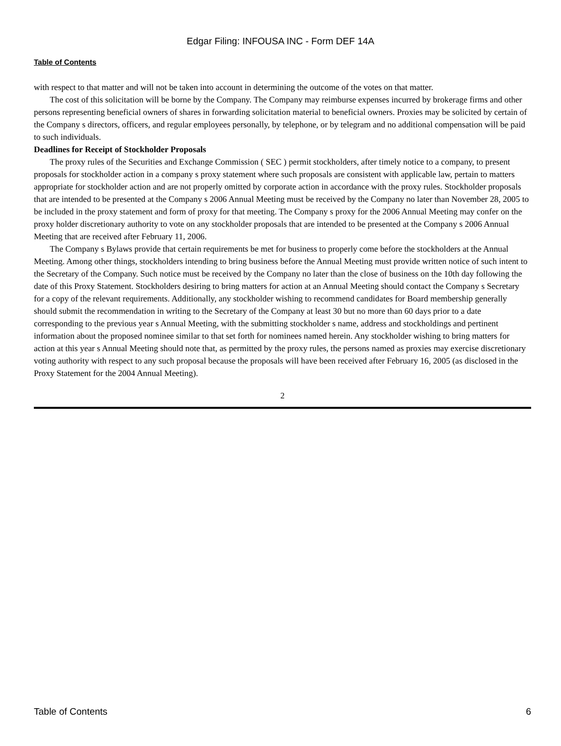Edgar Filing: INFOUSA INC - Form DEF 14A
Table of Contents
with respect to that matter and will not be taken into account in determining the outcome of the votes on that matter.
The cost of this solicitation will be borne by the Company. The Company may reimburse expenses incurred by brokerage firms and other persons representing beneficial owners of shares in forwarding solicitation material to beneficial owners. Proxies may be solicited by certain of the Company s directors, officers, and regular employees personally, by telephone, or by telegram and no additional compensation will be paid to such individuals.
Deadlines for Receipt of Stockholder Proposals
The proxy rules of the Securities and Exchange Commission ( SEC ) permit stockholders, after timely notice to a company, to present proposals for stockholder action in a company s proxy statement where such proposals are consistent with applicable law, pertain to matters appropriate for stockholder action and are not properly omitted by corporate action in accordance with the proxy rules. Stockholder proposals that are intended to be presented at the Company s 2006 Annual Meeting must be received by the Company no later than November 28, 2005 to be included in the proxy statement and form of proxy for that meeting. The Company s proxy for the 2006 Annual Meeting may confer on the proxy holder discretionary authority to vote on any stockholder proposals that are intended to be presented at the Company s 2006 Annual Meeting that are received after February 11, 2006.
The Company s Bylaws provide that certain requirements be met for business to properly come before the stockholders at the Annual Meeting. Among other things, stockholders intending to bring business before the Annual Meeting must provide written notice of such intent to the Secretary of the Company. Such notice must be received by the Company no later than the close of business on the 10th day following the date of this Proxy Statement. Stockholders desiring to bring matters for action at an Annual Meeting should contact the Company s Secretary for a copy of the relevant requirements. Additionally, any stockholder wishing to recommend candidates for Board membership generally should submit the recommendation in writing to the Secretary of the Company at least 30 but no more than 60 days prior to a date corresponding to the previous year s Annual Meeting, with the submitting stockholder s name, address and stockholdings and pertinent information about the proposed nominee similar to that set forth for nominees named herein. Any stockholder wishing to bring matters for action at this year s Annual Meeting should note that, as permitted by the proxy rules, the persons named as proxies may exercise discretionary voting authority with respect to any such proposal because the proposals will have been received after February 16, 2005 (as disclosed in the Proxy Statement for the 2004 Annual Meeting).
2
Table of Contents 6